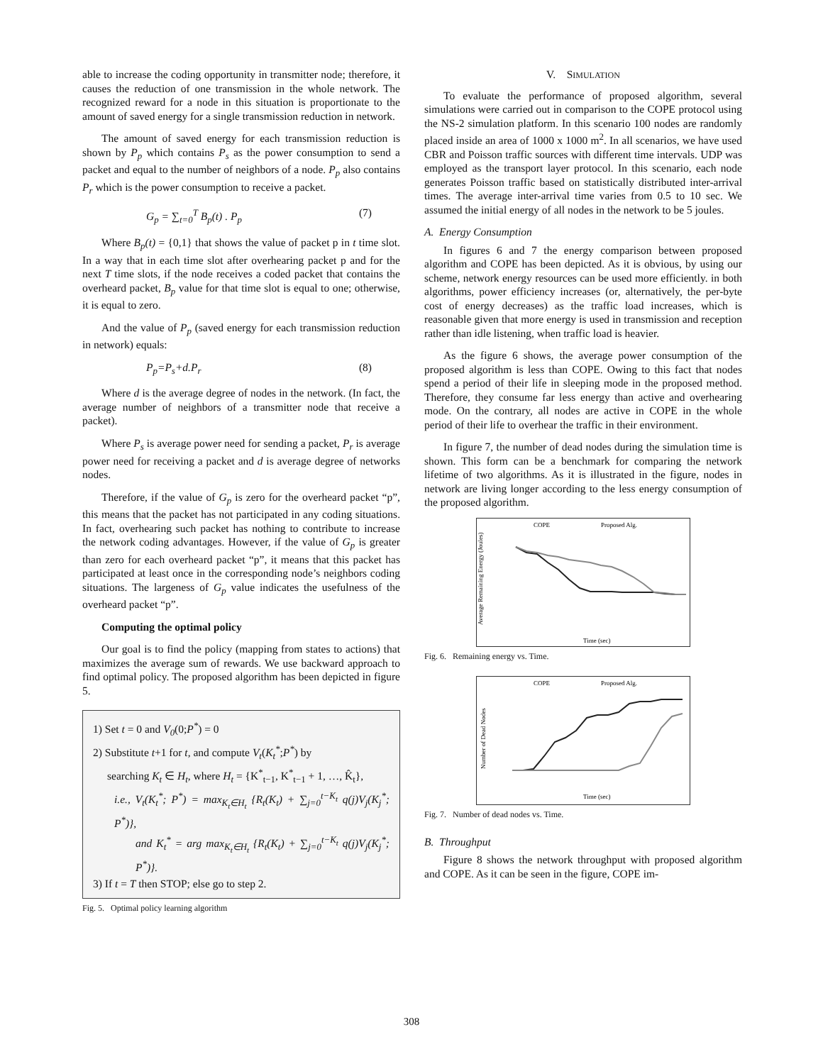able to increase the coding opportunity in transmitter node; therefore, it causes the reduction of one transmission in the whole network. The recognized reward for a node in this situation is proportionate to the amount of saved energy for a single transmission reduction in network.
The amount of saved energy for each transmission reduction is shown by P<sub>p</sub> which contains P<sub>s</sub> as the power consumption to send a packet and equal to the number of neighbors of a node. P<sub>p</sub> also contains P<sub>r</sub> which is the power consumption to receive a packet.
G<sub>p</sub> = ∑<sub>t=0</sub><sup>T</sup> B<sub>p</sub>(t) . P<sub>p</sub> (7)
Where B<sub>p</sub>(t) = {0,1} that shows the value of packet p in t time slot. In a way that in each time slot after overhearing packet p and for the next T time slots, if the node receives a coded packet that contains the overheard packet, B<sub>p</sub> value for that time slot is equal to one; otherwise, it is equal to zero.
And the value of P<sub>p</sub> (saved energy for each transmission reduction in network) equals:
P<sub>p</sub>=P<sub>s</sub>+d.P<sub>r</sub> (8)
Where d is the average degree of nodes in the network. (In fact, the average number of neighbors of a transmitter node that receive a packet).
Where P<sub>s</sub> is average power need for sending a packet, P<sub>r</sub> is average power need for receiving a packet and d is average degree of networks nodes.
Therefore, if the value of G<sub>p</sub> is zero for the overheard packet “p”, this means that the packet has not participated in any coding situations. In fact, overhearing such packet has nothing to contribute to increase the network coding advantages. However, if the value of G<sub>p</sub> is greater than zero for each overheard packet “p”, it means that this packet has participated at least once in the corresponding node’s neighbors coding situations. The largeness of G<sub>p</sub> value indicates the usefulness of the overheard packet “p”.
Computing the optimal policy
Our goal is to find the policy (mapping from states to actions) that maximizes the average sum of rewards. We use backward approach to find optimal policy. The proposed algorithm has been depicted in figure 5.
1) Set t = 0 and V<sub>0</sub>(0;P<sup>*</sup>) = 0
2) Substitute t+1 for t, and compute V<sub>t</sub>(K<sub>t</sub><sup>*</sup>;P<sup>*</sup>) by
searching K<sub>t</sub> ∈ H<sub>t</sub>, where H<sub>t</sub> = {K<sup>*</sup><sub>t−1</sub>, K<sup>*</sup><sub>t−1</sub> + 1, …, K̂<sub>t</sub>},
i.e., V<sub>t</sub>(K<sub>t</sub><sup>*</sup>; P<sup>*</sup>) = max<sub>K<sub>t</sub>∈H<sub>t</sub></sub> {R<sub>t</sub>(K<sub>t</sub>) + ∑<sub>j=0</sub><sup>t−K<sub>t</sub></sup> q(j)V<sub>j</sub>(K<sub>j</sub><sup>*</sup>; P<sup>*</sup>)},
and K<sub>t</sub><sup>*</sup> = arg max<sub>K<sub>t</sub>∈H<sub>t</sub></sub> {R<sub>t</sub>(K<sub>t</sub>) + ∑<sub>j=0</sub><sup>t−K<sub>t</sub></sup> q(j)V<sub>j</sub>(K<sub>j</sub><sup>*</sup>; P<sup>*</sup>)}.
3) If t = T then STOP; else go to step 2.
Fig. 5. Optimal policy learning algorithm
V. SIMULATION
To evaluate the performance of proposed algorithm, several simulations were carried out in comparison to the COPE protocol using the NS-2 simulation platform. In this scenario 100 nodes are randomly placed inside an area of 1000 x 1000 m<sup>2</sup>. In all scenarios, we have used CBR and Poisson traffic sources with different time intervals. UDP was employed as the transport layer protocol. In this scenario, each node generates Poisson traffic based on statistically distributed inter-arrival times. The average inter-arrival time varies from 0.5 to 10 sec. We assumed the initial energy of all nodes in the network to be 5 joules.
A. Energy Consumption
In figures 6 and 7 the energy comparison between proposed algorithm and COPE has been depicted. As it is obvious, by using our scheme, network energy resources can be used more efficiently. in both algorithms, power efficiency increases (or, alternatively, the per-byte cost of energy decreases) as the traffic load increases, which is reasonable given that more energy is used in transmission and reception rather than idle listening, when traffic load is heavier.
As the figure 6 shows, the average power consumption of the proposed algorithm is less than COPE. Owing to this fact that nodes spend a period of their life in sleeping mode in the proposed method. Therefore, they consume far less energy than active and overhearing mode. On the contrary, all nodes are active in COPE in the whole period of their life to overhear the traffic in their environment.
In figure 7, the number of dead nodes during the simulation time is shown. This form can be a benchmark for comparing the network lifetime of two algorithms. As it is illustrated in the figure, nodes in network are living longer according to the less energy consumption of the proposed algorithm.
COPE
Proposed Alg.
Average Remaining Energy (Joules)
Time (sec)
Fig. 6. Remaining energy vs. Time.
COPE
Proposed Alg.
Number of Dead Nodes
Time (sec)
Fig. 7. Number of dead nodes vs. Time.
B. Throughput
Figure 8 shows the network throughput with proposed algorithm and COPE. As it can be seen in the figure, COPE im-
308